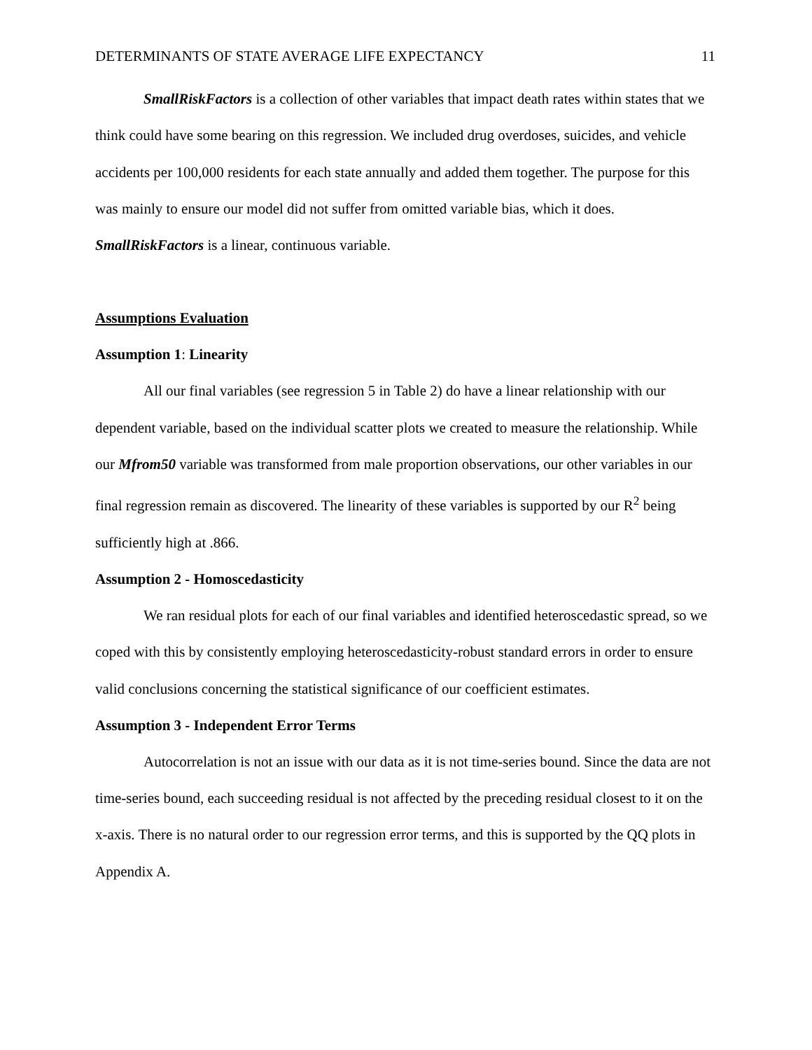DETERMINANTS OF STATE AVERAGE LIFE EXPECTANCY 11
SmallRiskFactors is a collection of other variables that impact death rates within states that we think could have some bearing on this regression. We included drug overdoses, suicides, and vehicle accidents per 100,000 residents for each state annually and added them together. The purpose for this was mainly to ensure our model did not suffer from omitted variable bias, which it does. SmallRiskFactors is a linear, continuous variable.
Assumptions Evaluation
Assumption 1: Linearity
All our final variables (see regression 5 in Table 2) do have a linear relationship with our dependent variable, based on the individual scatter plots we created to measure the relationship. While our Mfrom50 variable was transformed from male proportion observations, our other variables in our final regression remain as discovered. The linearity of these variables is supported by our R<sup>2</sup> being sufficiently high at .866.
Assumption 2 - Homoscedasticity
We ran residual plots for each of our final variables and identified heteroscedastic spread, so we coped with this by consistently employing heteroscedasticity-robust standard errors in order to ensure valid conclusions concerning the statistical significance of our coefficient estimates.
Assumption 3 - Independent Error Terms
Autocorrelation is not an issue with our data as it is not time-series bound. Since the data are not time-series bound, each succeeding residual is not affected by the preceding residual closest to it on the x-axis. There is no natural order to our regression error terms, and this is supported by the QQ plots in Appendix A.